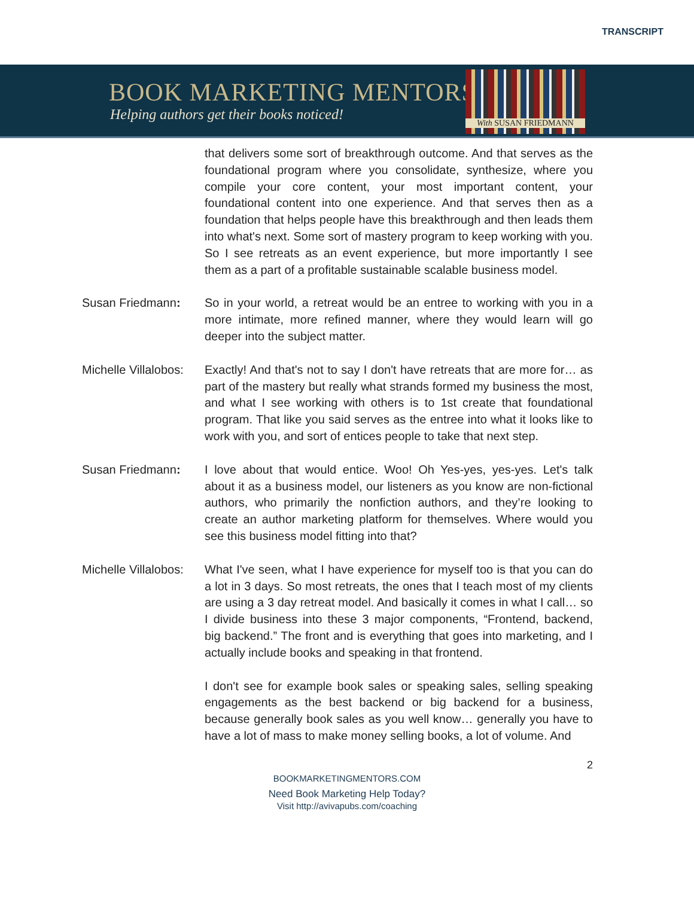TRANSCRIPT
BOOK MARKETING MENTORS
Helping authors get their books noticed!
With SUSAN FRIEDMANN
that delivers some sort of breakthrough outcome. And that serves as the foundational program where you consolidate, synthesize, where you compile your core content, your most important content, your foundational content into one experience. And that serves then as a foundation that helps people have this breakthrough and then leads them into what's next. Some sort of mastery program to keep working with you. So I see retreats as an event experience, but more importantly I see them as a part of a profitable sustainable scalable business model.
Susan Friedmann: So in your world, a retreat would be an entree to working with you in a more intimate, more refined manner, where they would learn will go deeper into the subject matter.
Michelle Villalobos:
Exactly! And that's not to say I don't have retreats that are more for… as part of the mastery but really what strands formed my business the most, and what I see working with others is to 1st create that foundational program. That like you said serves as the entree into what it looks like to work with you, and sort of entices people to take that next step.
Susan Friedmann: I love about that would entice. Woo! Oh Yes-yes, yes-yes. Let's talk about it as a business model, our listeners as you know are non-fictional authors, who primarily the nonfiction authors, and they’re looking to create an author marketing platform for themselves. Where would you see this business model fitting into that?
Michelle Villalobos:
What I've seen, what I have experience for myself too is that you can do a lot in 3 days. So most retreats, the ones that I teach most of my clients are using a 3 day retreat model. And basically it comes in what I call… so I divide business into these 3 major components, “Frontend, backend, big backend.” The front and is everything that goes into marketing, and I actually include books and speaking in that frontend.
I don't see for example book sales or speaking sales, selling speaking engagements as the best backend or big backend for a business, because generally book sales as you well know… generally you have to have a lot of mass to make money selling books, a lot of volume. And
2
BOOKMARKETINGMENTORS.COM
Need Book Marketing Help Today?
Visit http://avivapubs.com/coaching